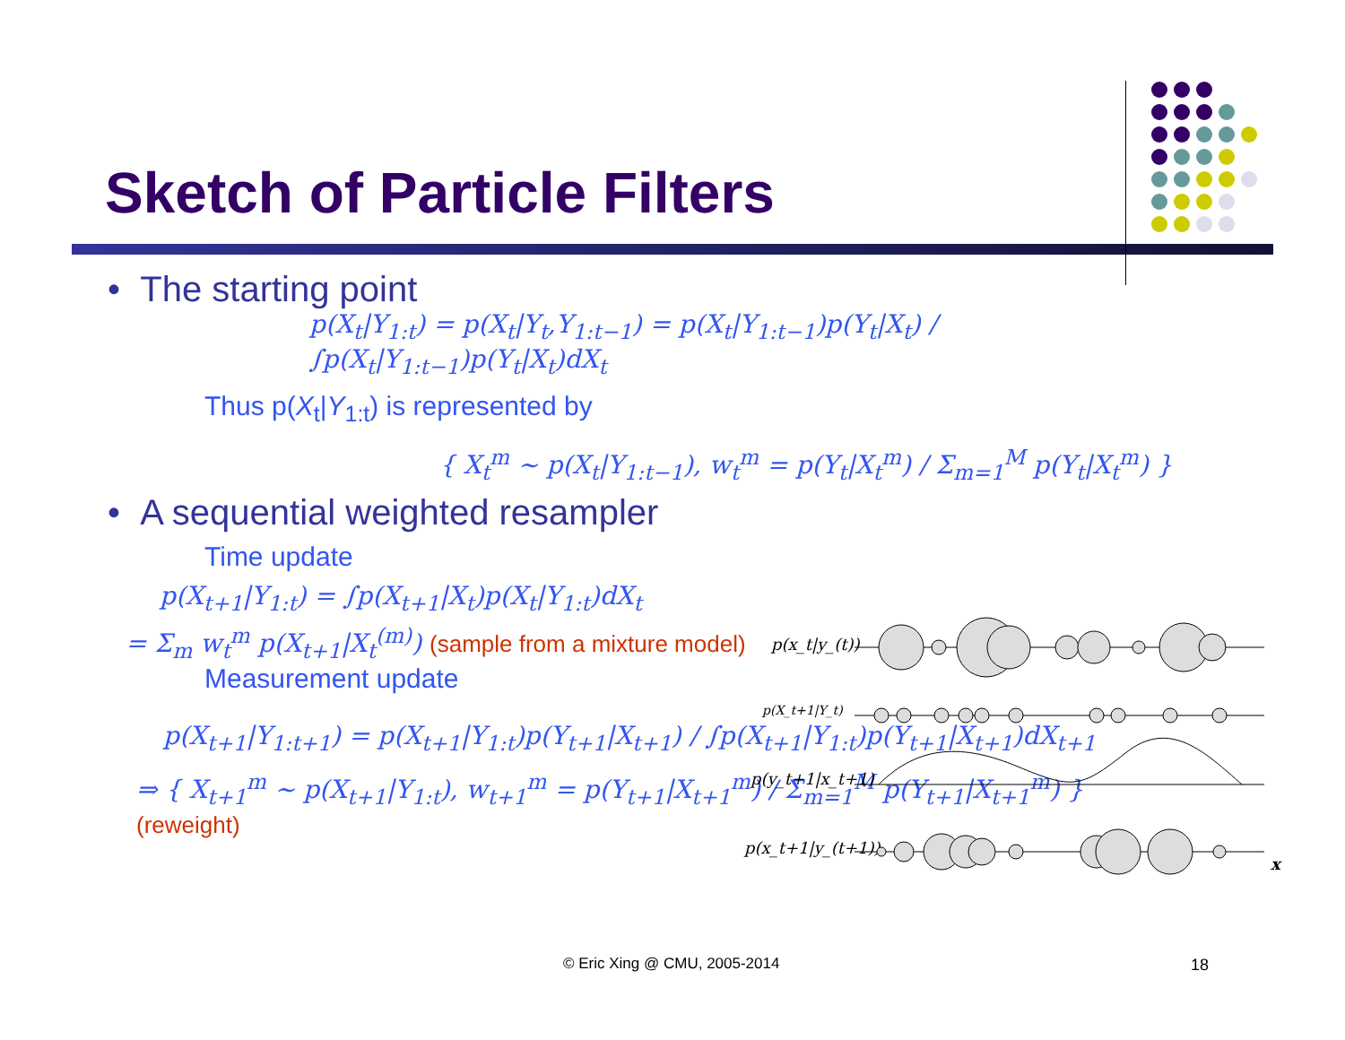Sketch of Particle Filters
• The starting point
p(X<sub>t</sub>|Y<sub>1:t</sub>) = p(X<sub>t</sub>|Y<sub>t</sub>,Y<sub>1:t−1</sub>) = p(X<sub>t</sub>|Y<sub>1:t−1</sub>)p(Y<sub>t</sub>|X<sub>t</sub>) / ∫p(X<sub>t</sub>|Y<sub>1:t−1</sub>)p(Y<sub>t</sub>|X<sub>t</sub>)dX<sub>t</sub>
Thus p(X<sub>t</sub>|Y<sub>1:t</sub>) is represented by
{ X<sub>t</sub><sup>m</sup> ~ p(X<sub>t</sub>|Y<sub>1:t−1</sub>), w<sub>t</sub><sup>m</sup> = p(Y<sub>t</sub>|X<sub>t</sub><sup>m</sup>) / Σ<sub>m=1</sub><sup>M</sup> p(Y<sub>t</sub>|X<sub>t</sub><sup>m</sup>) }
• A sequential weighted resampler
Time update
p(X<sub>t+1</sub>|Y<sub>1:t</sub>) = ∫p(X<sub>t+1</sub>|X<sub>t</sub>)p(X<sub>t</sub>|Y<sub>1:t</sub>)dX<sub>t</sub>
= Σ<sub>m</sub> w<sub>t</sub><sup>m</sup> p(X<sub>t+1</sub>|X<sub>t</sub><sup>(m)</sup>) (sample from a mixture model)
Measurement update
p(X<sub>t+1</sub>|Y<sub>1:t+1</sub>) = p(X<sub>t+1</sub>|Y<sub>1:t</sub>)p(Y<sub>t+1</sub>|X<sub>t+1</sub>) / ∫p(X<sub>t+1</sub>|Y<sub>1:t</sub>)p(Y<sub>t+1</sub>|X<sub>t+1</sub>)dX<sub>t+1</sub>
⇒ { X<sub>t+1</sub><sup>m</sup> ~ p(X<sub>t+1</sub>|Y<sub>1:t</sub>), w<sub>t+1</sub><sup>m</sup> = p(Y<sub>t+1</sub>|X<sub>t+1</sub><sup>m</sup>) / Σ<sub>m=1</sub><sup>M</sup> p(Y<sub>t+1</sub>|X<sub>t+1</sub><sup>m</sup>) } (reweight)
p(x_t|y_(t))
p(X_t+1|Y_t)
p(y_t+1|x_t+1)
p(x_t+1|y_(t+1))
x
© Eric Xing @ CMU, 2005-2014 18